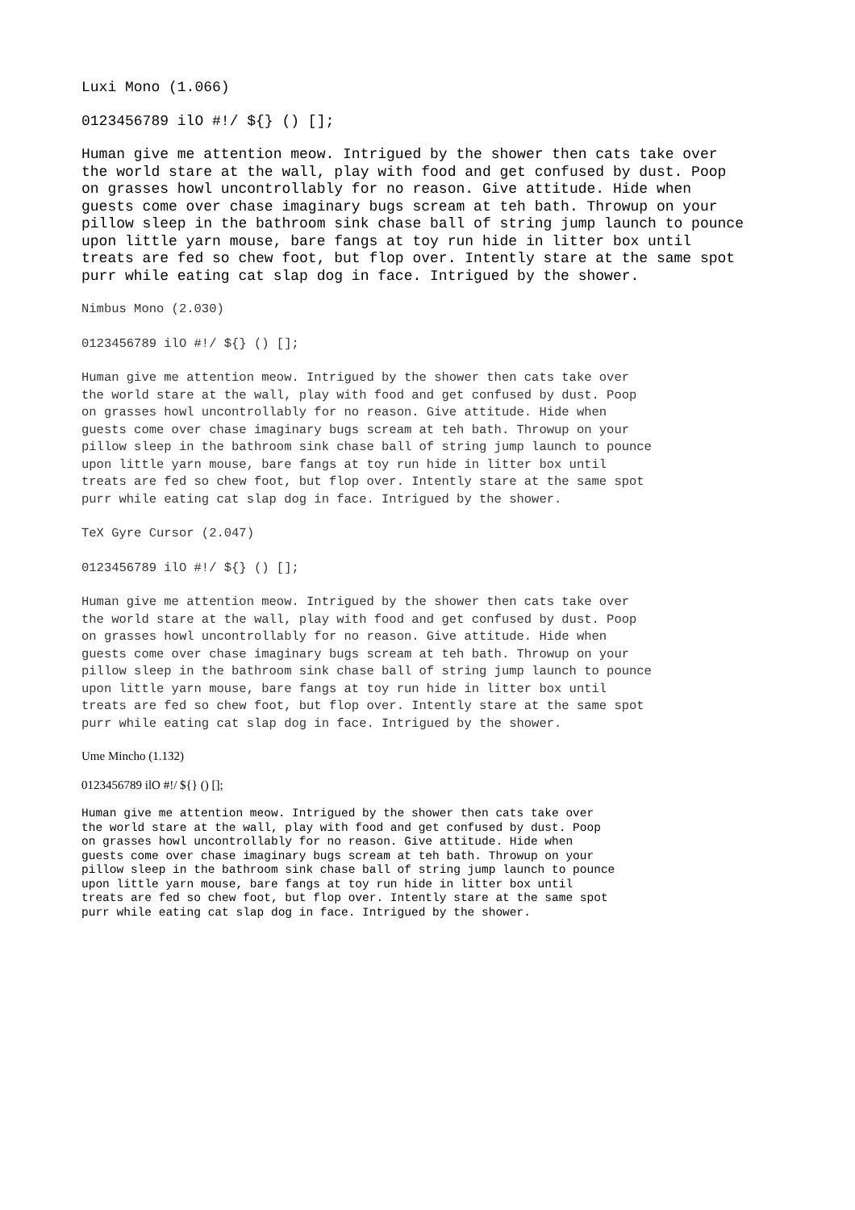Luxi Mono (1.066)
0123456789 ilO #!/ ${} () [];
Human give me attention meow. Intrigued by the shower then cats take over the world stare at the wall, play with food and get confused by dust. Poop on grasses howl uncontrollably for no reason. Give attitude. Hide when guests come over chase imaginary bugs scream at teh bath. Throwup on your pillow sleep in the bathroom sink chase ball of string jump launch to pounce upon little yarn mouse, bare fangs at toy run hide in litter box until treats are fed so chew foot, but flop over. Intently stare at the same spot purr while eating cat slap dog in face. Intrigued by the shower.
Nimbus Mono (2.030)
0123456789 ilO #!/ ${} () [];
Human give me attention meow. Intrigued by the shower then cats take over the world stare at the wall, play with food and get confused by dust. Poop on grasses howl uncontrollably for no reason. Give attitude. Hide when guests come over chase imaginary bugs scream at teh bath. Throwup on your pillow sleep in the bathroom sink chase ball of string jump launch to pounce upon little yarn mouse, bare fangs at toy run hide in litter box until treats are fed so chew foot, but flop over. Intently stare at the same spot purr while eating cat slap dog in face. Intrigued by the shower.
TeX Gyre Cursor (2.047)
0123456789 ilO #!/ ${} () [];
Human give me attention meow. Intrigued by the shower then cats take over the world stare at the wall, play with food and get confused by dust. Poop on grasses howl uncontrollably for no reason. Give attitude. Hide when guests come over chase imaginary bugs scream at teh bath. Throwup on your pillow sleep in the bathroom sink chase ball of string jump launch to pounce upon little yarn mouse, bare fangs at toy run hide in litter box until treats are fed so chew foot, but flop over. Intently stare at the same spot purr while eating cat slap dog in face. Intrigued by the shower.
Ume Mincho (1.132)
0123456789 ilO #!/ ${} () [];
Human give me attention meow. Intrigued by the shower then cats take over the world stare at the wall, play with food and get confused by dust. Poop on grasses howl uncontrollably for no reason. Give attitude. Hide when guests come over chase imaginary bugs scream at teh bath. Throwup on your pillow sleep in the bathroom sink chase ball of string jump launch to pounce upon little yarn mouse, bare fangs at toy run hide in litter box until treats are fed so chew foot, but flop over. Intently stare at the same spot purr while eating cat slap dog in face. Intrigued by the shower.